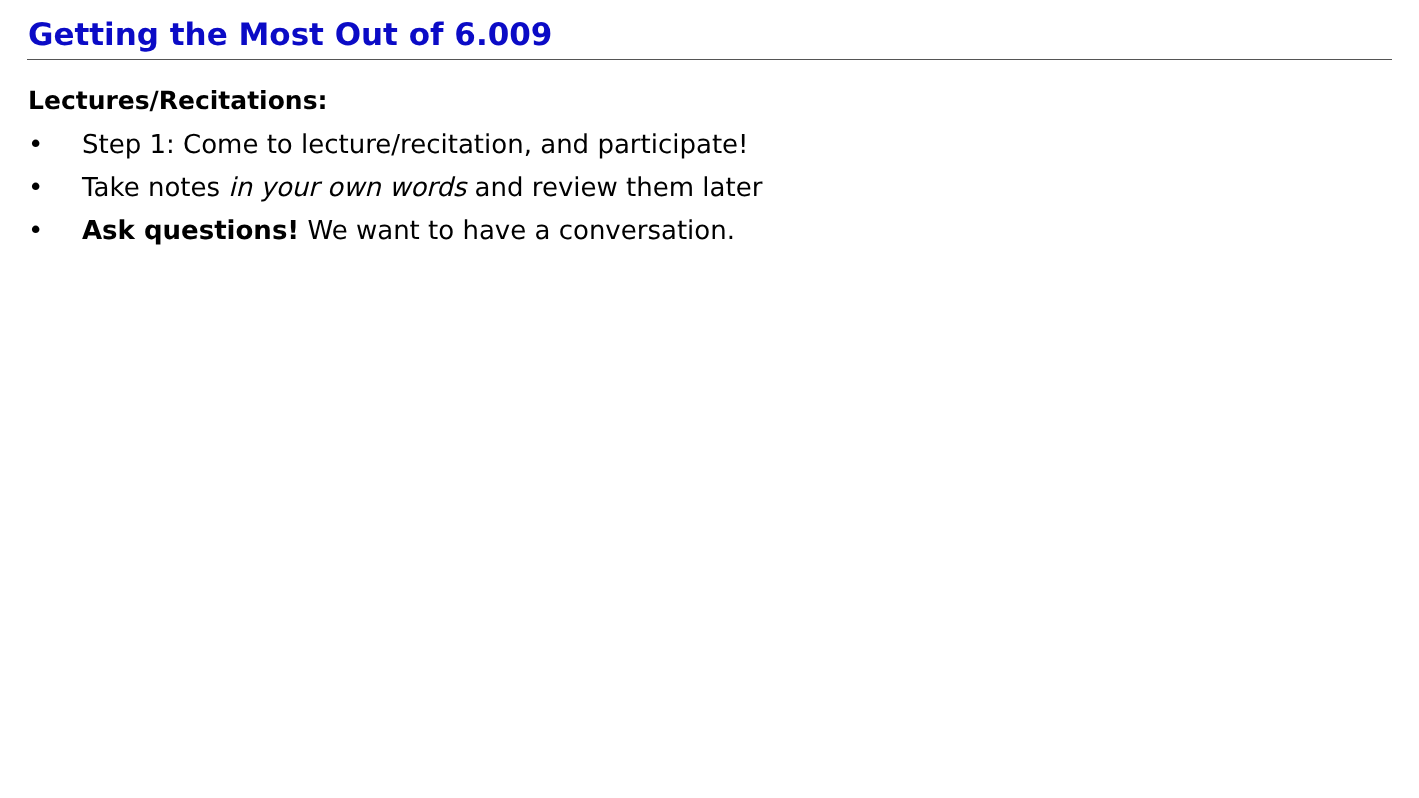Getting the Most Out of 6.009
Lectures/Recitations:
• Step 1: Come to lecture/recitation, and participate!
• Take notes in your own words and review them later
• Ask questions! We want to have a conversation.